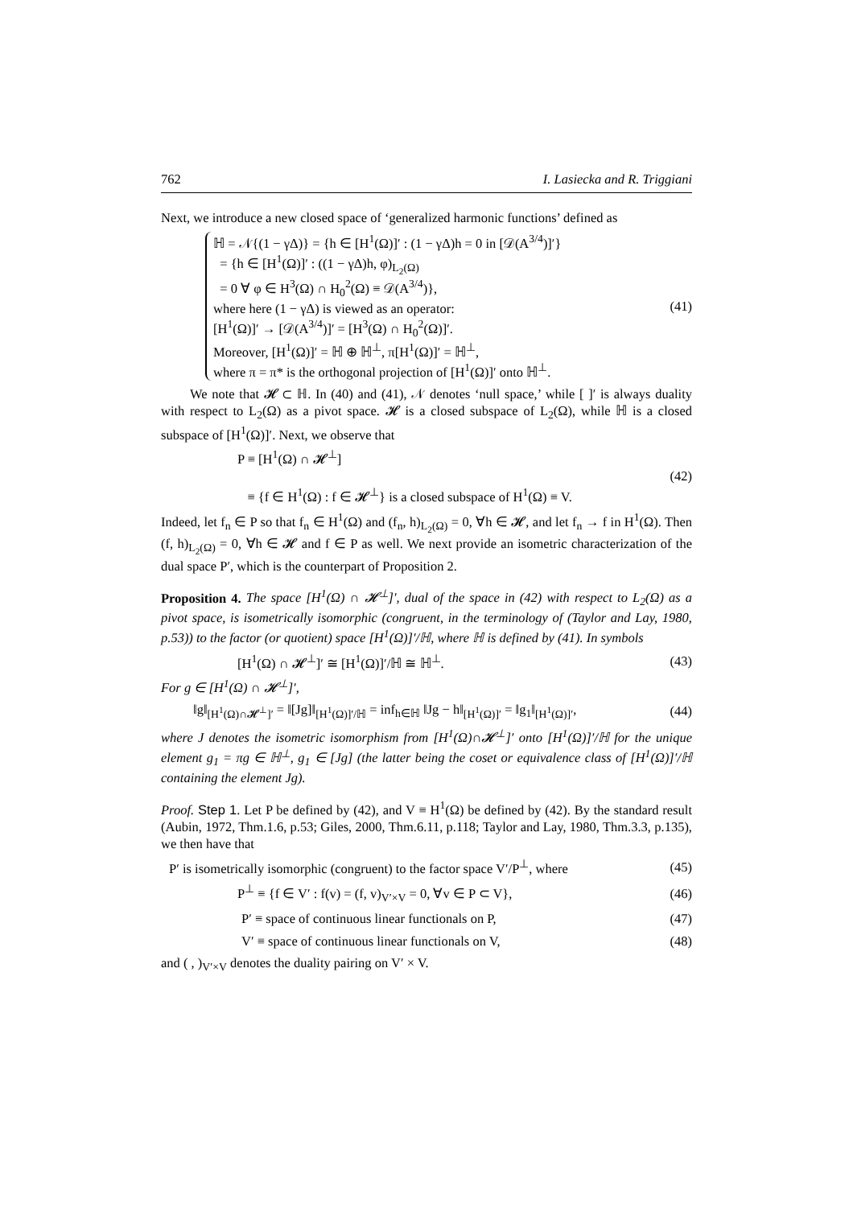762 I. Lasiecka and R. Triggiani
Next, we introduce a new closed space of ‘generalized harmonic functions’ defined as
ℍ = 𝒩{(1 − γΔ)} = {h ∈ [H<sup>1</sup>(Ω)]′ : (1 − γΔ)h = 0 in [𝒟(A<sup>3/4</sup>)]′}
= {h ∈ [H<sup>1</sup>(Ω)]′ : ((1 − γΔ)h, φ)<sub>L<sub>2</sub>(Ω)</sub>
= 0 ∀ φ ∈ H<sup>3</sup>(Ω) ∩ H<sub>0</sub><sup>2</sup>(Ω) ≡ 𝒟(A<sup>3/4</sup>)},
where here (1 − γΔ) is viewed as an operator:
[H<sup>1</sup>(Ω)]′ → [𝒟(A<sup>3/4</sup>)]′ = [H<sup>3</sup>(Ω) ∩ H<sub>0</sub><sup>2</sup>(Ω)]′.
Moreover, [H<sup>1</sup>(Ω)]′ = ℍ ⊕ ℍ<sup>⊥</sup>, π[H<sup>1</sup>(Ω)]′ = ℍ<sup>⊥</sup>,
where π = π* is the orthogonal projection of [H<sup>1</sup>(Ω)]′ onto ℍ<sup>⊥</sup>.
(41)
We note that 𝓗 ⊂ ℍ. In (40) and (41), 𝒩 denotes ‘null space,’ while [ ]′ is always duality with respect to L<sub>2</sub>(Ω) as a pivot space. 𝓗 is a closed subspace of L<sub>2</sub>(Ω), while ℍ is a closed subspace of [H<sup>1</sup>(Ω)]′. Next, we observe that
P ≡ [H<sup>1</sup>(Ω) ∩ 𝓗<sup>⊥</sup>]
≡ {f ∈ H<sup>1</sup>(Ω) : f ∈ 𝓗<sup>⊥</sup>} is a closed subspace of H<sup>1</sup>(Ω) ≡ V.
(42)
Indeed, let f<sub>n</sub> ∈ P so that f<sub>n</sub> ∈ H<sup>1</sup>(Ω) and (f<sub>n</sub>, h)<sub>L<sub>2</sub>(Ω)</sub> = 0, ∀h ∈ 𝓗, and let f<sub>n</sub> → f in H<sup>1</sup>(Ω). Then (f, h)<sub>L<sub>2</sub>(Ω)</sub> = 0, ∀h ∈ 𝓗 and f ∈ P as well. We next provide an isometric characterization of the dual space P′, which is the counterpart of Proposition 2.
Proposition 4. The space [H<sup>1</sup>(Ω) ∩ 𝓗<sup>⊥</sup>]′, dual of the space in (42) with respect to L<sub>2</sub>(Ω) as a pivot space, is isometrically isomorphic (congruent, in the terminology of (Taylor and Lay, 1980, p.53)) to the factor (or quotient) space [H<sup>1</sup>(Ω)]′/ℍ, where ℍ is defined by (41). In symbols
[H<sup>1</sup>(Ω) ∩ 𝓗<sup>⊥</sup>]′ ≅ [H<sup>1</sup>(Ω)]′/ℍ ≅ ℍ<sup>⊥</sup>.
(43)
For g ∈ [H<sup>1</sup>(Ω) ∩ 𝓗<sup>⊥</sup>]′,
‖g‖<sub>[H<sup>1</sup>(Ω)∩𝓗<sup>⊥</sup>]′</sub> = ‖[Jg]‖<sub>[H<sup>1</sup>(Ω)]′/ℍ</sub> = inf<sub>h∈ℍ</sub> ‖Jg − h‖<sub>[H<sup>1</sup>(Ω)]′</sub> = ‖g<sub>1</sub>‖<sub>[H<sup>1</sup>(Ω)]′</sub>,
(44)
where J denotes the isometric isomorphism from [H<sup>1</sup>(Ω)∩𝓗<sup>⊥</sup>]′ onto [H<sup>1</sup>(Ω)]′/ℍ for the unique element g<sub>1</sub> = πg ∈ ℍ<sup>⊥</sup>, g<sub>1</sub> ∈ [Jg] (the latter being the coset or equivalence class of [H<sup>1</sup>(Ω)]′/ℍ containing the element Jg).
Proof. Step 1. Let P be defined by (42), and V ≡ H<sup>1</sup>(Ω) be defined by (42). By the standard result (Aubin, 1972, Thm.1.6, p.53; Giles, 2000, Thm.6.11, p.118; Taylor and Lay, 1980, Thm.3.3, p.135), we then have that
P′ is isometrically isomorphic (congruent) to the factor space V′/P<sup>⊥</sup>, where
(45)
P<sup>⊥</sup> ≡ {f ∈ V′ : f(v) = (f, v)<sub>V′×V</sub> = 0, ∀v ∈ P ⊂ V},
(46)
P′ ≡ space of continuous linear functionals on P,
(47)
V′ ≡ space of continuous linear functionals on V,
(48)
and ( , )<sub>V′×V</sub> denotes the duality pairing on V′ × V.